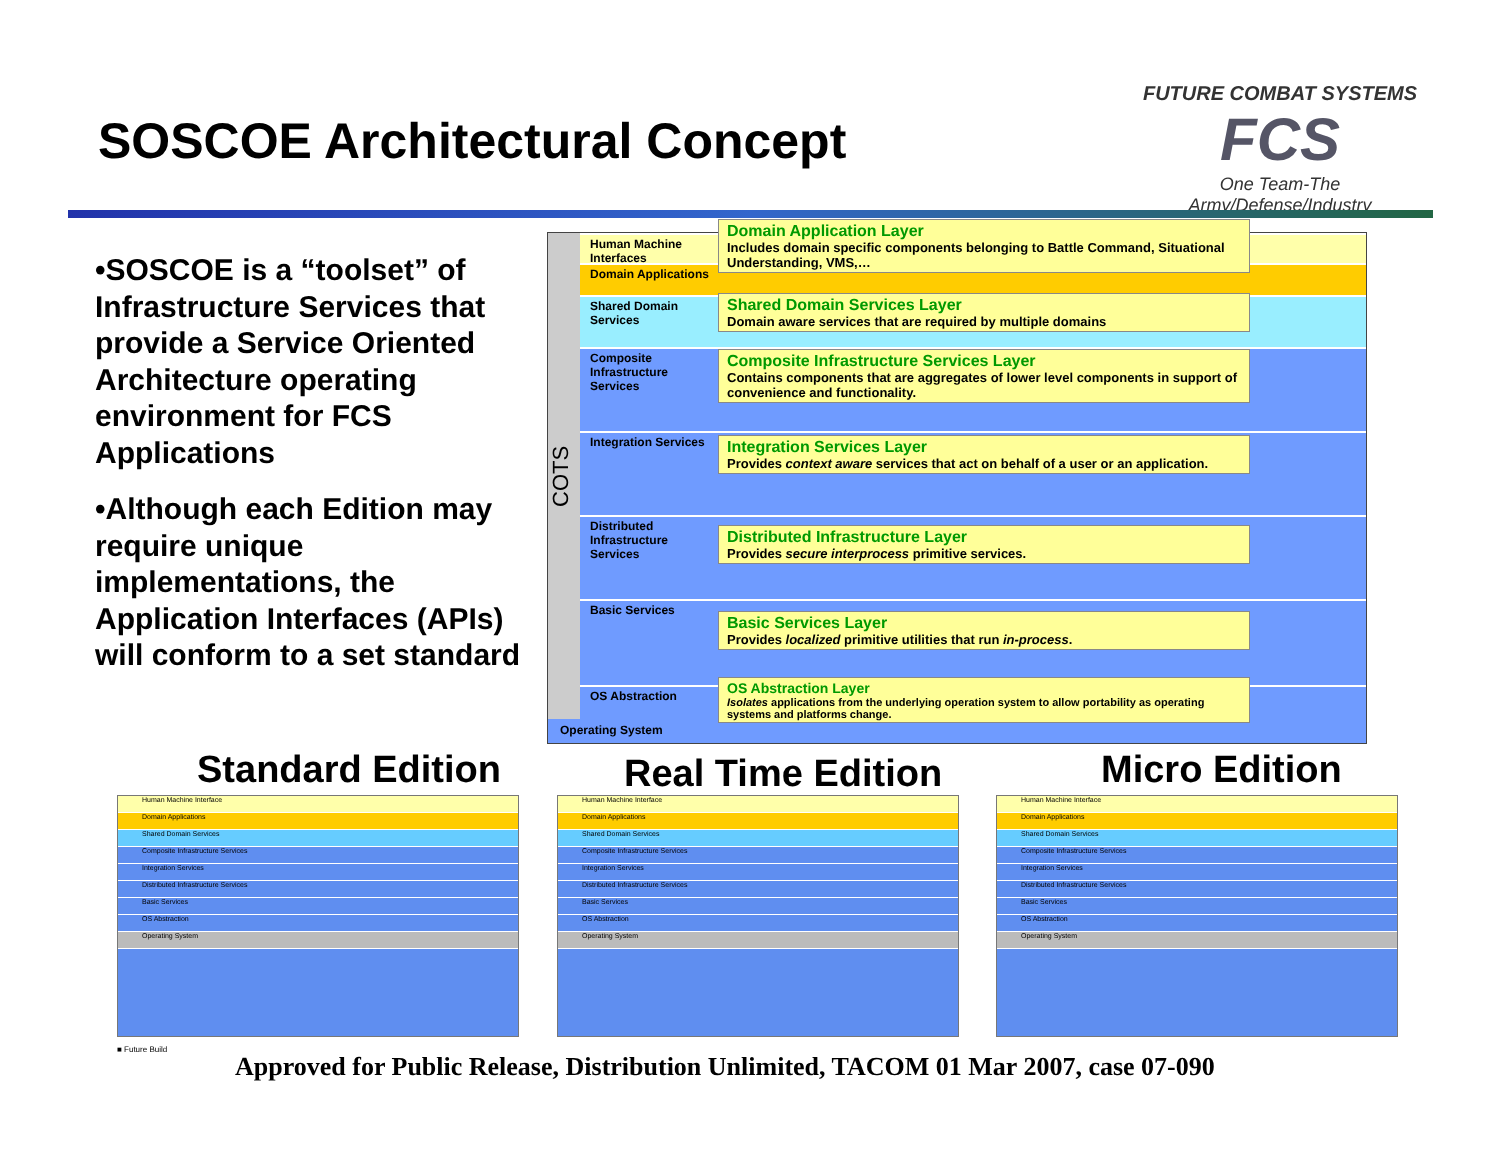SOSCOE Architectural Concept
FUTURE COMBAT SYSTEMS
FCS
One Team-The Army/Defense/Industry
•SOSCOE is a “toolset” of Infrastructure Services that provide a Service Oriented Architecture operating environment for FCS Applications
•Although each Edition may require unique implementations, the Application Interfaces (APIs) will conform to a set standard
COTS
Human Machine Interfaces
Domain Applications
Domain Application Layer
Includes domain specific components belonging to Battle Command, Situational Understanding, VMS,…
Shared Domain Services
Shared Domain Services Layer
Domain aware services that are required by multiple domains
Composite Infrastructure Services
Composite Infrastructure Services Layer
Contains components that are aggregates of lower level components in support of convenience and functionality.
Integration Services
Integration Services Layer
Provides context aware services that act on behalf of a user or an application.
Distributed Infrastructure Services
Distributed Infrastructure Layer
Provides secure interprocess primitive services.
Basic Services
Basic Services Layer
Provides localized primitive utilities that run in-process.
OS Abstraction
OS Abstraction Layer
Isolates applications from the underlying operation system to allow portability as operating systems and platforms change.
Operating System
Standard Edition Real Time Edition Micro Edition
Human Machine Interface
Domain Applications
Shared Domain Services
Composite Infrastructure Services
Integration Services
Distributed Infrastructure Services
Basic Services
OS Abstraction
Operating System
Human Machine Interface
Domain Applications
Shared Domain Services
Composite Infrastructure Services
Integration Services
Distributed Infrastructure Services
Basic Services
OS Abstraction
Operating System
Human Machine Interface
Domain Applications
Shared Domain Services
Composite Infrastructure Services
Integration Services
Distributed Infrastructure Services
Basic Services
OS Abstraction
Operating System
■ Future Build
Approved for Public Release, Distribution Unlimited, TACOM 01 Mar 2007, case 07-090